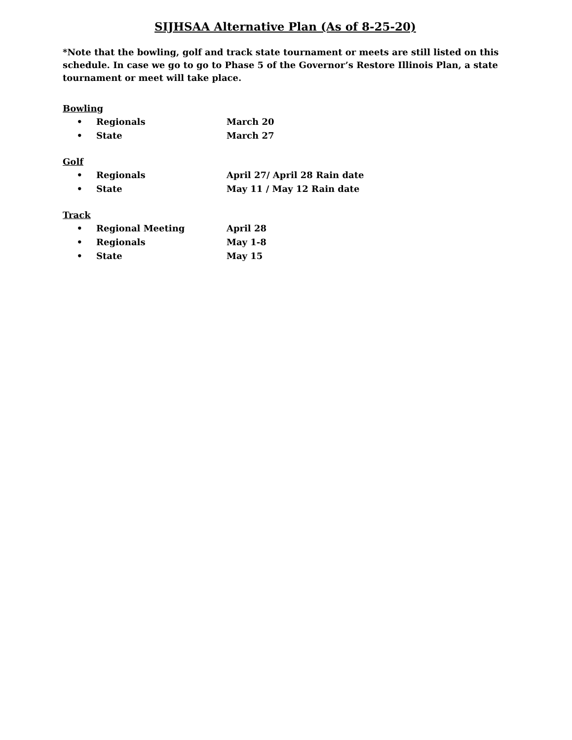SIJHSAA Alternative Plan (As of 8-25-20)
*Note that the bowling, golf and track state tournament or meets are still listed on this schedule. In case we go to go to Phase 5 of the Governor’s Restore Illinois Plan, a state tournament or meet will take place.
Bowling
• Regionals March 20
• State March 27
Golf
• Regionals April 27/ April 28 Rain date
• State May 11 / May 12 Rain date
Track
• Regional Meeting April 28
• Regionals May 1-8
• State May 15